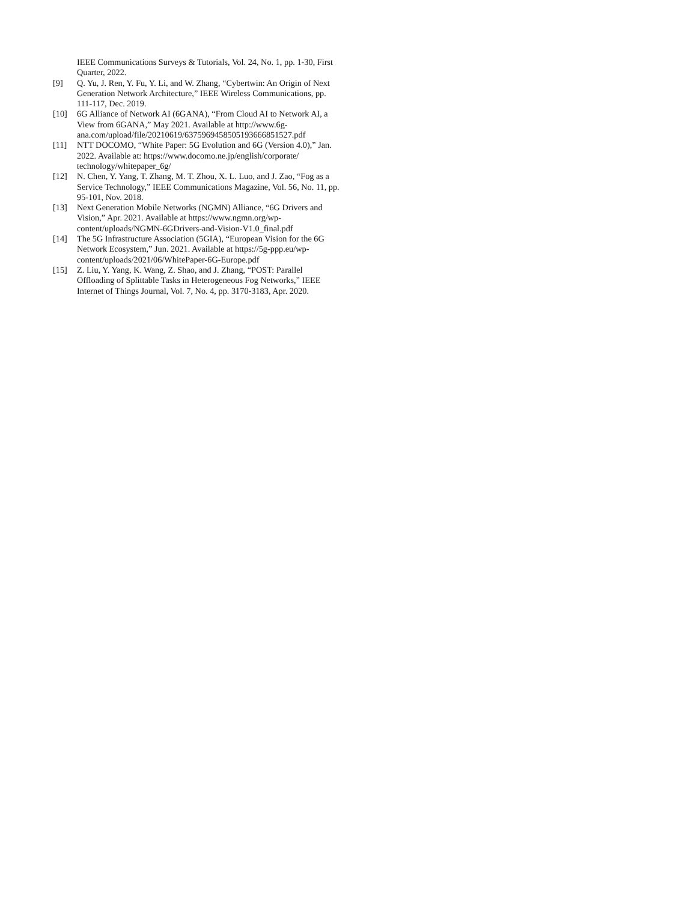IEEE Communications Surveys & Tutorials, Vol. 24, No. 1, pp. 1-30, First Quarter, 2022.
[9] Q. Yu, J. Ren, Y. Fu, Y. Li, and W. Zhang, “Cybertwin: An Origin of Next Generation Network Architecture,” IEEE Wireless Communications, pp. 111-117, Dec. 2019.
[10] 6G Alliance of Network AI (6GANA), “From Cloud AI to Network AI, a View from 6GANA,” May 2021. Available at http://www.6g-ana.com/upload/file/20210619/6375969458505193666851527.pdf
[11] NTT DOCOMO, “White Paper: 5G Evolution and 6G (Version 4.0),” Jan. 2022. Available at: https://www.docomo.ne.jp/english/corporate/ technology/whitepaper_6g/
[12] N. Chen, Y. Yang, T. Zhang, M. T. Zhou, X. L. Luo, and J. Zao, “Fog as a Service Technology,” IEEE Communications Magazine, Vol. 56, No. 11, pp. 95-101, Nov. 2018.
[13] Next Generation Mobile Networks (NGMN) Alliance, “6G Drivers and Vision,” Apr. 2021. Available at https://www.ngmn.org/wp-content/uploads/NGMN-6GDrivers-and-Vision-V1.0_final.pdf
[14] The 5G Infrastructure Association (5GIA), “European Vision for the 6G Network Ecosystem,” Jun. 2021. Available at https://5g-ppp.eu/wp-content/uploads/2021/06/WhitePaper-6G-Europe.pdf
[15] Z. Liu, Y. Yang, K. Wang, Z. Shao, and J. Zhang, “POST: Parallel Offloading of Splittable Tasks in Heterogeneous Fog Networks,” IEEE Internet of Things Journal, Vol. 7, No. 4, pp. 3170-3183, Apr. 2020.